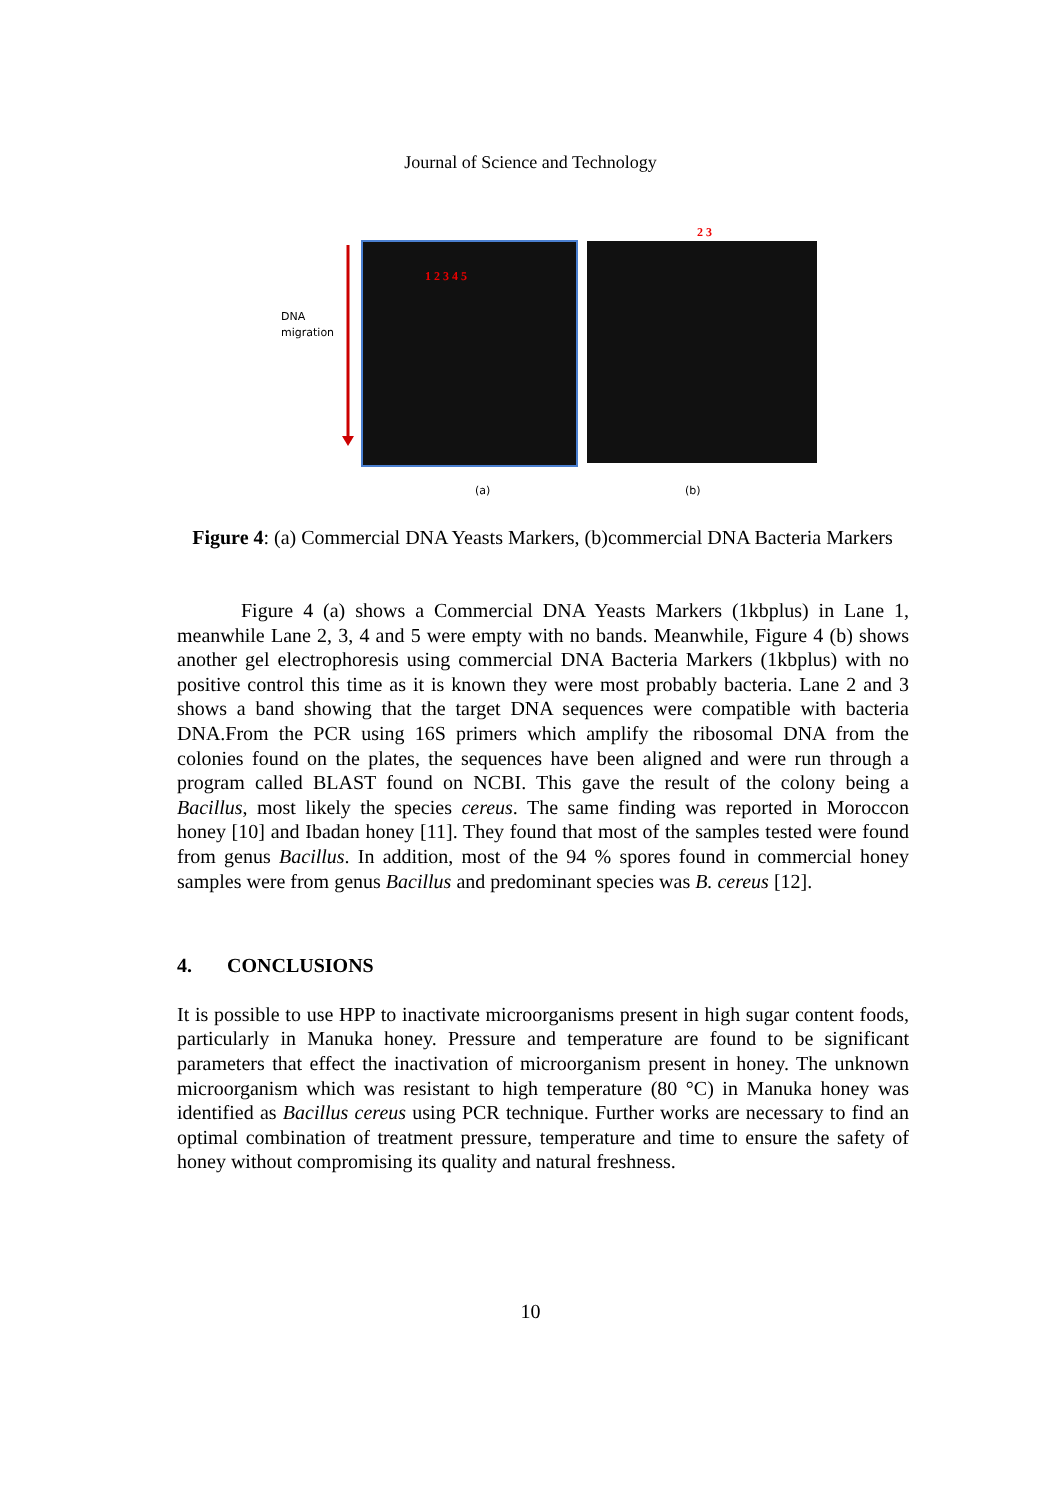Journal of Science and Technology
1 2 3 4 5
2 3
DNA
migration
(a)
(b)
Figure 4: (a) Commercial DNA Yeasts Markers, (b)commercial DNA Bacteria Markers
Figure 4 (a) shows a Commercial DNA Yeasts Markers (1kbplus) in Lane 1, meanwhile Lane 2, 3, 4 and 5 were empty with no bands. Meanwhile, Figure 4 (b) shows another gel electrophoresis using commercial DNA Bacteria Markers (1kbplus) with no positive control this time as it is known they were most probably bacteria. Lane 2 and 3 shows a band showing that the target DNA sequences were compatible with bacteria DNA.From the PCR using 16S primers which amplify the ribosomal DNA from the colonies found on the plates, the sequences have been aligned and were run through a program called BLAST found on NCBI. This gave the result of the colony being a Bacillus, most likely the species cereus. The same finding was reported in Moroccon honey [10] and Ibadan honey [11]. They found that most of the samples tested were found from genus Bacillus. In addition, most of the 94 % spores found in commercial honey samples were from genus Bacillus and predominant species was B. cereus [12].
4. CONCLUSIONS
It is possible to use HPP to inactivate microorganisms present in high sugar content foods, particularly in Manuka honey. Pressure and temperature are found to be significant parameters that effect the inactivation of microorganism present in honey. The unknown microorganism which was resistant to high temperature (80 °C) in Manuka honey was identified as Bacillus cereus using PCR technique. Further works are necessary to find an optimal combination of treatment pressure, temperature and time to ensure the safety of honey without compromising its quality and natural freshness.
10